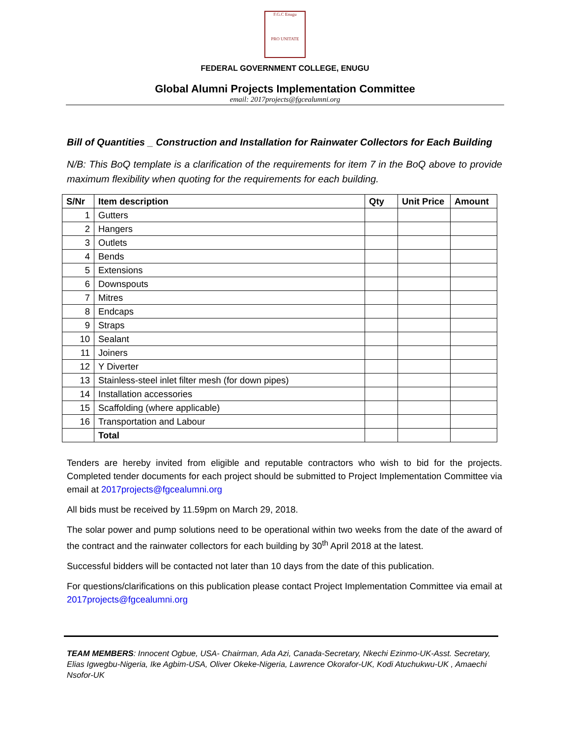F.G.C Enugu
PRO UNITATE
FEDERAL GOVERNMENT COLLEGE, ENUGU
Global Alumni Projects Implementation Committee
email: 2017projects@fgcealumni.org
Bill of Quantities _ Construction and Installation for Rainwater Collectors for Each Building
N/B: This BoQ template is a clarification of the requirements for item 7 in the BoQ above to provide maximum flexibility when quoting for the requirements for each building.
| S/Nr | Item description | Qty | Unit Price | Amount |
| --- | --- | --- | --- | --- |
| 1 | Gutters | | | |
| 2 | Hangers | | | |
| 3 | Outlets | | | |
| 4 | Bends | | | |
| 5 | Extensions | | | |
| 6 | Downspouts | | | |
| 7 | Mitres | | | |
| 8 | Endcaps | | | |
| 9 | Straps | | | |
| 10 | Sealant | | | |
| 11 | Joiners | | | |
| 12 | Y Diverter | | | |
| 13 | Stainless-steel inlet filter mesh (for down pipes) | | | |
| 14 | Installation accessories | | | |
| 15 | Scaffolding (where applicable) | | | |
| 16 | Transportation and Labour | | | |
| | Total | | | |
Tenders are hereby invited from eligible and reputable contractors who wish to bid for the projects. Completed tender documents for each project should be submitted to Project Implementation Committee via email at 2017projects@fgcealumni.org
All bids must be received by 11.59pm on March 29, 2018.
The solar power and pump solutions need to be operational within two weeks from the date of the award of the contract and the rainwater collectors for each building by 30<sup>th</sup> April 2018 at the latest.
Successful bidders will be contacted not later than 10 days from the date of this publication.
For questions/clarifications on this publication please contact Project Implementation Committee via email at 2017projects@fgcealumni.org
TEAM MEMBERS: Innocent Ogbue, USA- Chairman, Ada Azi, Canada-Secretary, Nkechi Ezinmo-UK-Asst. Secretary, Elias Igwegbu-Nigeria, Ike Agbim-USA, Oliver Okeke-Nigeria, Lawrence Okorafor-UK, Kodi Atuchukwu-UK , Amaechi Nsofor-UK